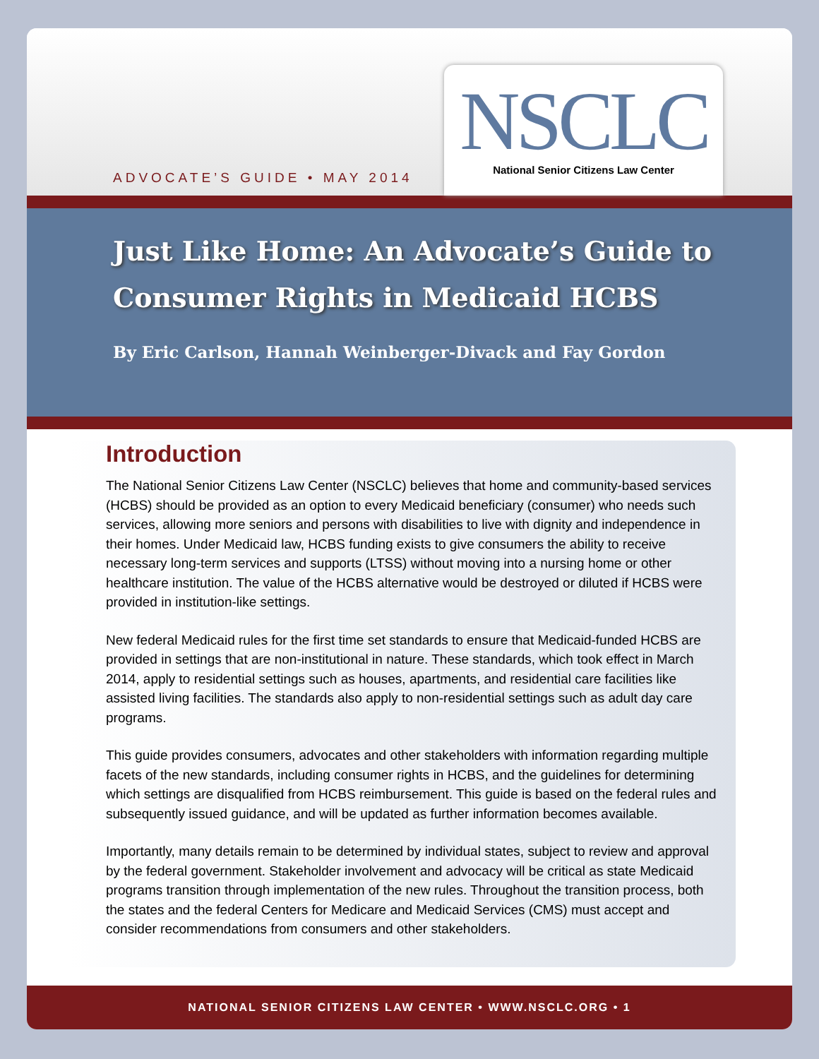ADVOCATE’S GUIDE • MAY 2014
NSCLC
National Senior Citizens Law Center
Just Like Home: An Advocate’s Guide to
Consumer Rights in Medicaid HCBS
By Eric Carlson, Hannah Weinberger-Divack and Fay Gordon
Introduction
The National Senior Citizens Law Center (NSCLC) believes that home and community-based services (HCBS) should be provided as an option to every Medicaid beneficiary (consumer) who needs such services, allowing more seniors and persons with disabilities to live with dignity and independence in their homes. Under Medicaid law, HCBS funding exists to give consumers the ability to receive necessary long-term services and supports (LTSS) without moving into a nursing home or other healthcare institution. The value of the HCBS alternative would be destroyed or diluted if HCBS were provided in institution-like settings.
New federal Medicaid rules for the first time set standards to ensure that Medicaid-funded HCBS are provided in settings that are non-institutional in nature. These standards, which took effect in March 2014, apply to residential settings such as houses, apartments, and residential care facilities like assisted living facilities. The standards also apply to non-residential settings such as adult day care programs.
This guide provides consumers, advocates and other stakeholders with information regarding multiple facets of the new standards, including consumer rights in HCBS, and the guidelines for determining which settings are disqualified from HCBS reimbursement. This guide is based on the federal rules and subsequently issued guidance, and will be updated as further information becomes available.
Importantly, many details remain to be determined by individual states, subject to review and approval by the federal government. Stakeholder involvement and advocacy will be critical as state Medicaid programs transition through implementation of the new rules. Throughout the transition process, both the states and the federal Centers for Medicare and Medicaid Services (CMS) must accept and consider recommendations from consumers and other stakeholders.
NATIONAL SENIOR CITIZENS LAW CENTER • WWW.NSCLC.ORG • 1